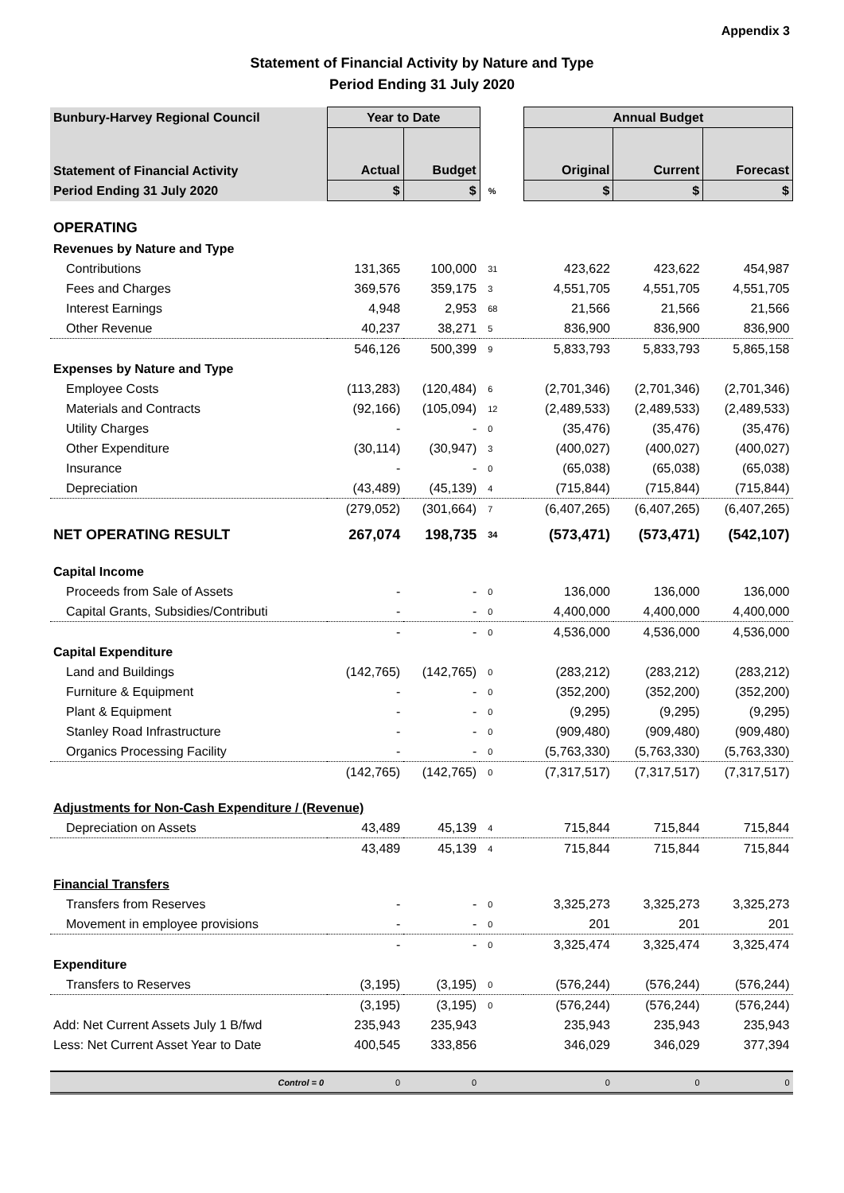Appendix 3
Statement of Financial Activity by Nature and Type
Period Ending 31 July 2020
| Bunbury-Harvey Regional Council | Year to Date | | | Annual Budget | | |
| --- | --- | --- | --- | --- | --- | --- |
| Statement of Financial Activity | Actual | Budget | | Original | Current | Forecast |
| Period Ending 31 July 2020 | $ | $ | % | $ | $ | $ |
| OPERATING | | | | | | |
| Revenues by Nature and Type | | | | | | |
| Contributions | 131,365 | 100,000 | 31 | 423,622 | 423,622 | 454,987 |
| Fees and Charges | 369,576 | 359,175 | 3 | 4,551,705 | 4,551,705 | 4,551,705 |
| Interest Earnings | 4,948 | 2,953 | 68 | 21,566 | 21,566 | 21,566 |
| Other Revenue | 40,237 | 38,271 | 5 | 836,900 | 836,900 | 836,900 |
| | 546,126 | 500,399 | 9 | 5,833,793 | 5,833,793 | 5,865,158 |
| Expenses by Nature and Type | | | | | | |
| Employee Costs | (113,283) | (120,484) | 6 | (2,701,346) | (2,701,346) | (2,701,346) |
| Materials and Contracts | (92,166) | (105,094) | 12 | (2,489,533) | (2,489,533) | (2,489,533) |
| Utility Charges | - | - | 0 | (35,476) | (35,476) | (35,476) |
| Other Expenditure | (30,114) | (30,947) | 3 | (400,027) | (400,027) | (400,027) |
| Insurance | - | - | 0 | (65,038) | (65,038) | (65,038) |
| Depreciation | (43,489) | (45,139) | 4 | (715,844) | (715,844) | (715,844) |
| | (279,052) | (301,664) | 7 | (6,407,265) | (6,407,265) | (6,407,265) |
| NET OPERATING RESULT | 267,074 | 198,735 | 34 | (573,471) | (573,471) | (542,107) |
| Capital Income | | | | | | |
| Proceeds from Sale of Assets | - | - | 0 | 136,000 | 136,000 | 136,000 |
| Capital Grants, Subsidies/Contributi | - | - | 0 | 4,400,000 | 4,400,000 | 4,400,000 |
| | - | - | 0 | 4,536,000 | 4,536,000 | 4,536,000 |
| Capital Expenditure | | | | | | |
| Land and Buildings | (142,765) | (142,765) | 0 | (283,212) | (283,212) | (283,212) |
| Furniture & Equipment | - | - | 0 | (352,200) | (352,200) | (352,200) |
| Plant & Equipment | - | - | 0 | (9,295) | (9,295) | (9,295) |
| Stanley Road Infrastructure | - | - | 0 | (909,480) | (909,480) | (909,480) |
| Organics Processing Facility | - | - | 0 | (5,763,330) | (5,763,330) | (5,763,330) |
| | (142,765) | (142,765) | 0 | (7,317,517) | (7,317,517) | (7,317,517) |
| Adjustments for Non-Cash Expenditure / (Revenue) | | | | | | |
| Depreciation on Assets | 43,489 | 45,139 | 4 | 715,844 | 715,844 | 715,844 |
| | 43,489 | 45,139 | 4 | 715,844 | 715,844 | 715,844 |
| Financial Transfers | | | | | | |
| Transfers from Reserves | - | - | 0 | 3,325,273 | 3,325,273 | 3,325,273 |
| Movement in employee provisions | - | - | 0 | 201 | 201 | 201 |
| | - | - | 0 | 3,325,474 | 3,325,474 | 3,325,474 |
| Expenditure | | | | | | |
| Transfers to Reserves | (3,195) | (3,195) | 0 | (576,244) | (576,244) | (576,244) |
| | (3,195) | (3,195) | 0 | (576,244) | (576,244) | (576,244) |
| Add: Net Current Assets July 1 B/fwd | 235,943 | 235,943 | | 235,943 | 235,943 | 235,943 |
| Less: Net Current Asset Year to Date | 400,545 | 333,856 | | 346,029 | 346,029 | 377,394 |
| Control = 0 | 0 | 0 | | 0 | 0 | 0 |